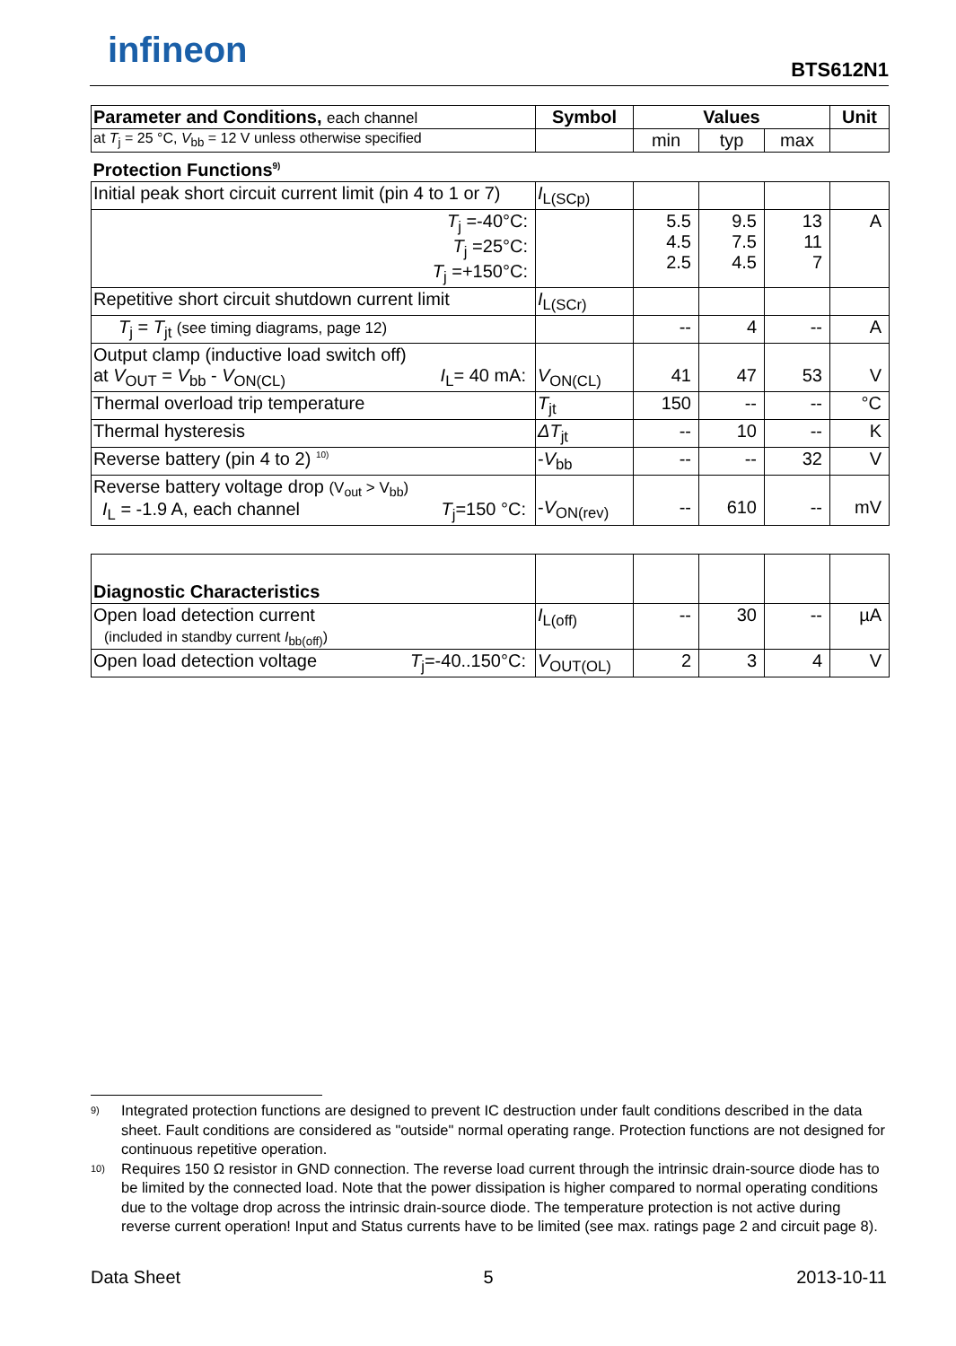infineon BTS612N1
| Parameter and Conditions, each channel | Symbol | Values | | | Unit |
| --- | --- | --- | --- | --- | --- |
| at T<sub>j</sub> = 25 °C, V<sub>bb</sub> = 12 V unless otherwise specified | | min | typ | max | |
| Protection Functions<sup>9)</sup> | | | | | |
| Initial peak short circuit current limit (pin 4 to 1 or 7) | I<sub>L(SCp)</sub> | | | | |
| T<sub>j</sub> =-40°C: T<sub>j</sub> =25°C: T<sub>j</sub> =+150°C: | | 5.5 4.5 2.5 | 9.5 7.5 4.5 | 13 11 7 | A |
| Repetitive short circuit shutdown current limit | I<sub>L(SCr)</sub> | | | | |
| T<sub>j</sub> = T<sub>jt</sub> (see timing diagrams, page 12) | | -- | 4 | -- | A |
| Output clamp (inductive load switch off) at V<sub>OUT</sub> = V<sub>bb</sub> - V<sub>ON(CL)</sub> I<sub>L</sub>= 40 mA: | V<sub>ON(CL)</sub> | 41 | 47 | 53 | V |
| Thermal overload trip temperature | T<sub>jt</sub> | 150 | -- | -- | °C |
| Thermal hysteresis | ΔT<sub>jt</sub> | -- | 10 | -- | K |
| Reverse battery (pin 4 to 2) <sup>10)</sup> | - V<sub>bb</sub> | -- | -- | 32 | V |
| Reverse battery voltage drop (V<sub>out</sub> > V<sub>bb</sub>) I<sub>L</sub> = -1.9 A, each channel T<sub>j</sub>=150 °C: | - V<sub>ON(rev)</sub> | -- | 610 | -- | mV |
| Diagnostic Characteristics | | | | | |
| Open load detection current (included in standby current I<sub>bb(off)</sub>) | I<sub>L(off)</sub> | -- | 30 | -- | µA |
| Open load detection voltage T<sub>j</sub>=-40..150°C: | V<sub>OUT(OL)</sub> | 2 | 3 | 4 | V |
9) Integrated protection functions are designed to prevent IC destruction under fault conditions described in the data sheet. Fault conditions are considered as "outside" normal operating range. Protection functions are not designed for continuous repetitive operation.
10) Requires 150 Ω resistor in GND connection. The reverse load current through the intrinsic drain-source diode has to be limited by the connected load. Note that the power dissipation is higher compared to normal operating conditions due to the voltage drop across the intrinsic drain-source diode. The temperature protection is not active during reverse current operation! Input and Status currents have to be limited (see max. ratings page 2 and circuit page 8).
Data Sheet 5 2013-10-11